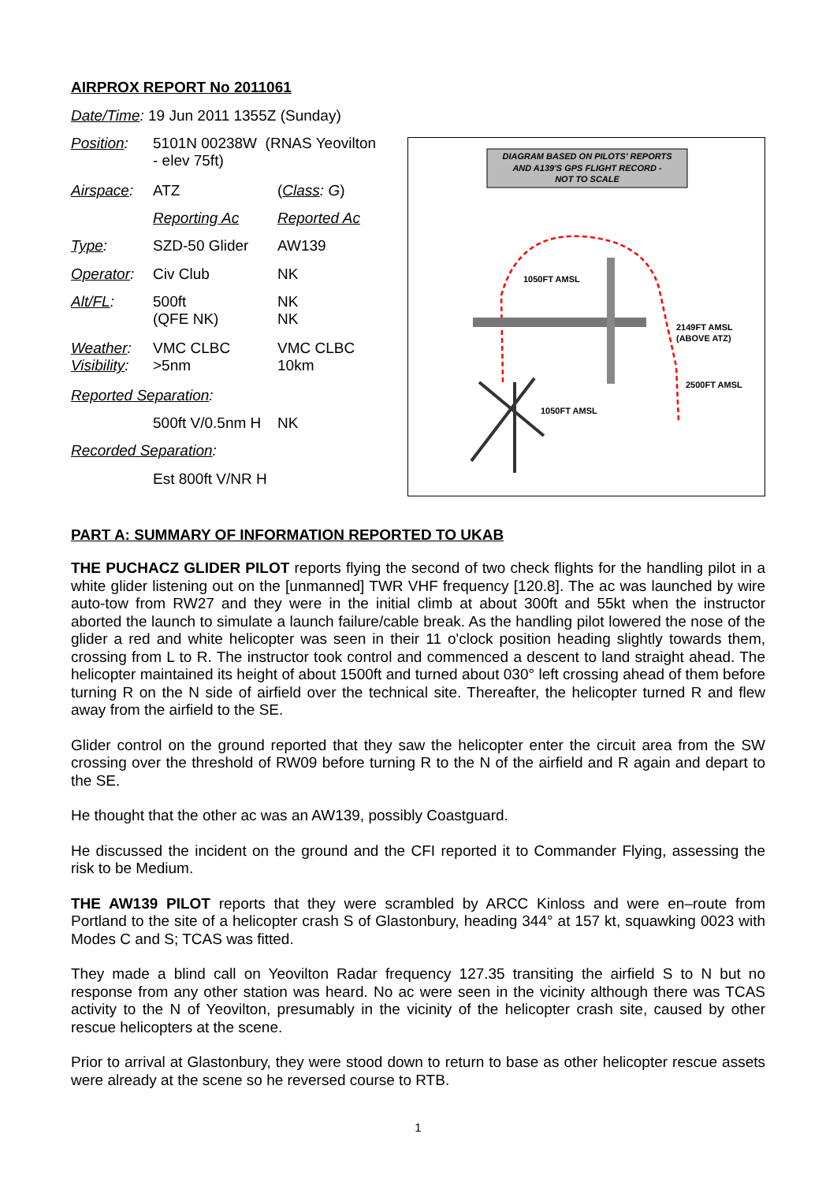AIRPROX REPORT No 2011061
| Date/Time : 19 Jun 2011 1355Z (Sunday) | | |
| Position : | 5101N 00238W (RNAS Yeovilton - elev 75ft) | |
| Airspace : | ATZ | ( Class : G ) |
| | Reporting Ac | Reported Ac |
| Type : | SZD-50 Glider | AW139 |
| Operator : | Civ Club | NK |
| Alt/FL : | 500ft (QFE NK) | NK NK |
| Weather : Visibility : | VMC CLBC >5nm | VMC CLBC 10km |
| Reported Separation : | | |
| | 500ft V/0.5nm H | NK |
| Recorded Separation : | | |
| | Est 800ft V/NR H | |
DIAGRAM BASED ON PILOTS' REPORTS
AND A139'S GPS FLIGHT RECORD -
NOT TO SCALE
1050FT AMSL
2149FT AMSL
(ABOVE ATZ)
2500FT AMSL
1050FT AMSL
PART A: SUMMARY OF INFORMATION REPORTED TO UKAB
THE PUCHACZ GLIDER PILOT reports flying the second of two check flights for the handling pilot in a white glider listening out on the [unmanned] TWR VHF frequency [120.8]. The ac was launched by wire auto-tow from RW27 and they were in the initial climb at about 300ft and 55kt when the instructor aborted the launch to simulate a launch failure/cable break. As the handling pilot lowered the nose of the glider a red and white helicopter was seen in their 11 o'clock position heading slightly towards them, crossing from L to R. The instructor took control and commenced a descent to land straight ahead. The helicopter maintained its height of about 1500ft and turned about 030° left crossing ahead of them before turning R on the N side of airfield over the technical site. Thereafter, the helicopter turned R and flew away from the airfield to the SE.
Glider control on the ground reported that they saw the helicopter enter the circuit area from the SW crossing over the threshold of RW09 before turning R to the N of the airfield and R again and depart to the SE.
He thought that the other ac was an AW139, possibly Coastguard.
He discussed the incident on the ground and the CFI reported it to Commander Flying, assessing the risk to be Medium.
THE AW139 PILOT reports that they were scrambled by ARCC Kinloss and were en–route from Portland to the site of a helicopter crash S of Glastonbury, heading 344° at 157 kt, squawking 0023 with Modes C and S; TCAS was fitted.
They made a blind call on Yeovilton Radar frequency 127.35 transiting the airfield S to N but no response from any other station was heard. No ac were seen in the vicinity although there was TCAS activity to the N of Yeovilton, presumably in the vicinity of the helicopter crash site, caused by other rescue helicopters at the scene.
Prior to arrival at Glastonbury, they were stood down to return to base as other helicopter rescue assets were already at the scene so he reversed course to RTB.
1